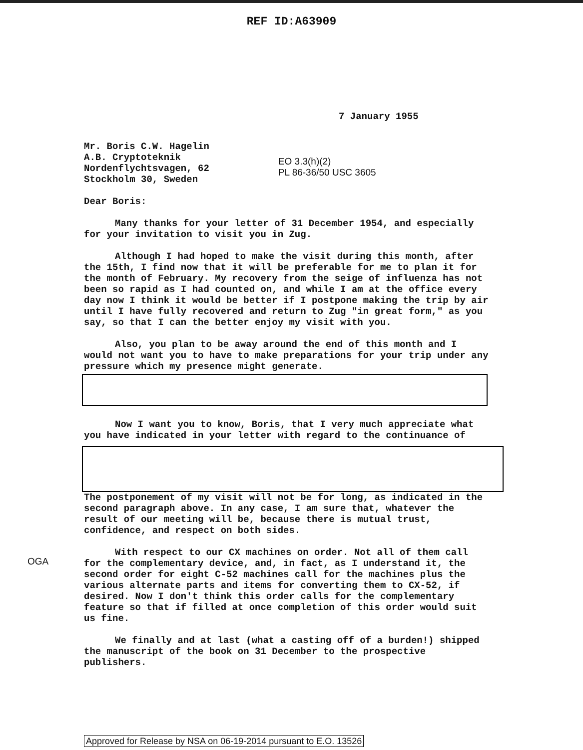REF ID:A63909
7 January 1955
Mr. Boris C.W. Hagelin
A.B. Cryptoteknik
Nordenflychtsvagen, 62
Stockholm 30, Sweden
EO 3.3(h)(2)
PL 86-36/50 USC 3605
Dear Boris:
Many thanks for your letter of 31 December 1954, and especially for your invitation to visit you in Zug.
Although I had hoped to make the visit during this month, after the 15th, I find now that it will be preferable for me to plan it for the month of February. My recovery from the seige of influenza has not been so rapid as I had counted on, and while I am at the office every day now I think it would be better if I postpone making the trip by air until I have fully recovered and return to Zug "in great form," as you say, so that I can the better enjoy my visit with you.
Also, you plan to be away around the end of this month and I would not want you to have to make preparations for your trip under any pressure which my presence might generate.
Now I want you to know, Boris, that I very much appreciate what you have indicated in your letter with regard to the continuance of
The postponement of my visit will not be for long, as indicated in the second paragraph above. In any case, I am sure that, whatever the result of our meeting will be, because there is mutual trust, confidence, and respect on both sides.
With respect to our CX machines on order. Not all of them call for the complementary device, and, in fact, as I understand it, the second order for eight C-52 machines call for the machines plus the various alternate parts and items for converting them to CX-52, if desired. Now I don't think this order calls for the complementary feature so that if filled at once completion of this order would suit us fine.
We finally and at last (what a casting off of a burden!) shipped the manuscript of the book on 31 December to the prospective publishers.
OGA
Approved for Release by NSA on 06-19-2014 pursuant to E.O. 13526